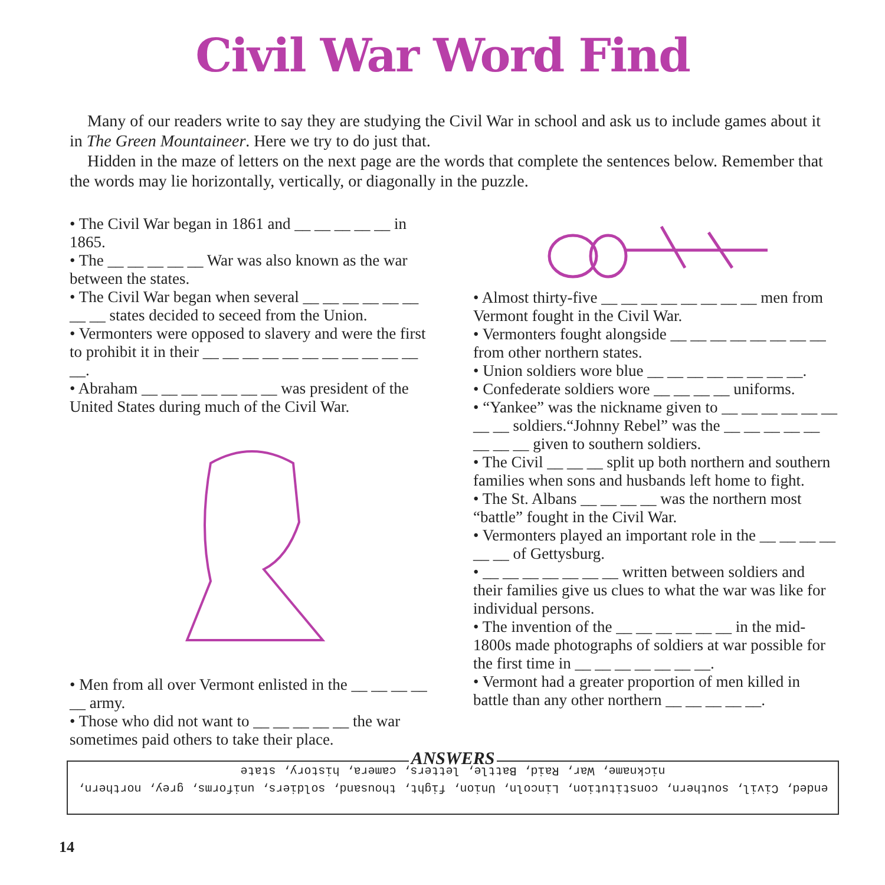Civil War Word Find
Many of our readers write to say they are studying the Civil War in school and ask us to include games about it in The Green Mountaineer. Here we try to do just that.
Hidden in the maze of letters on the next page are the words that complete the sentences below. Remember that the words may lie horizontally, vertically, or diagonally in the puzzle.
• The Civil War began in 1861 and __ __ __ __ __ in 1865.
• The __ __ __ __ __ War was also known as the war between the states.
• The Civil War began when several __ __ __ __ __ __ __ __ states decided to seceed from the Union.
• Vermonters were opposed to slavery and were the first to prohibit it in their __ __ __ __ __ __ __ __ __ __ __ __.
• Abraham __ __ __ __ __ __ __ was president of the United States during much of the Civil War.
• Men from all over Vermont enlisted in the __ __ __ __ __ army.
• Those who did not want to __ __ __ __ __ the war sometimes paid others to take their place.
• Almost thirty-five __ __ __ __ __ __ __ __ men from Vermont fought in the Civil War.
• Vermonters fought alongside __ __ __ __ __ __ __ __ from other northern states.
• Union soldiers wore blue __ __ __ __ __ __ __ __.
• Confederate soldiers wore __ __ __ __ uniforms.
• “Yankee” was the nickname given to __ __ __ __ __ __ __ __ soldiers.“Johnny Rebel” was the __ __ __ __ __ __ __ __ given to southern soldiers.
• The Civil __ __ __ split up both northern and southern families when sons and husbands left home to fight.
• The St. Albans __ __ __ __ was the northern most “battle” fought in the Civil War.
• Vermonters played an important role in the __ __ __ __ __ __ of Gettysburg.
• __ __ __ __ __ __ __ written between soldiers and their families give us clues to what the war was like for individual persons.
• The invention of the __ __ __ __ __ __ in the mid-1800s made photographs of soldiers at war possible for the first time in __ __ __ __ __ __ __.
• Vermont had a greater proportion of men killed in battle than any other northern __ __ __ __ __.
ANSWERS
ended, Civil, southern, constitution, Lincoln, Union, fight, thousand, soldiers, uniforms, grey, northern,
nickname, War, Raid, Battle, letters, camera, history, state
14